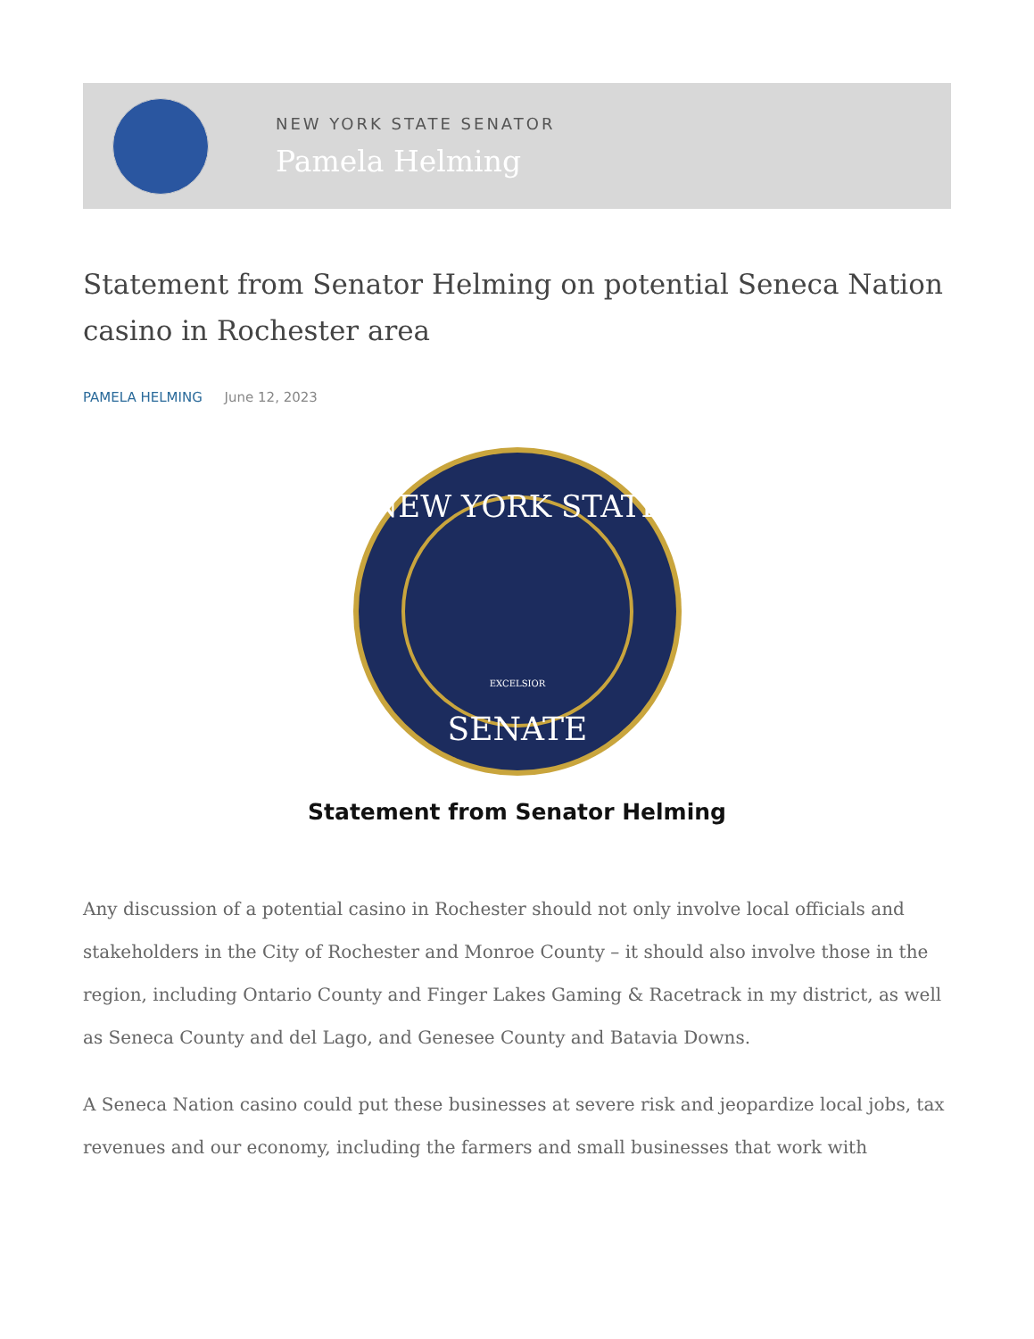NEW YORK STATE SENATOR
Pamela Helming
Statement from Senator Helming on potential Seneca Nation casino in Rochester area
PAMELA HELMING June 12, 2023
NEW YORK STATE
SENATE
EXCELSIOR
Statement from Senator Helming
Any discussion of a potential casino in Rochester should not only involve local officials and stakeholders in the City of Rochester and Monroe County – it should also involve those in the region, including Ontario County and Finger Lakes Gaming & Racetrack in my district, as well as Seneca County and del Lago, and Genesee County and Batavia Downs.
A Seneca Nation casino could put these businesses at severe risk and jeopardize local jobs, tax revenues and our economy, including the farmers and small businesses that work with